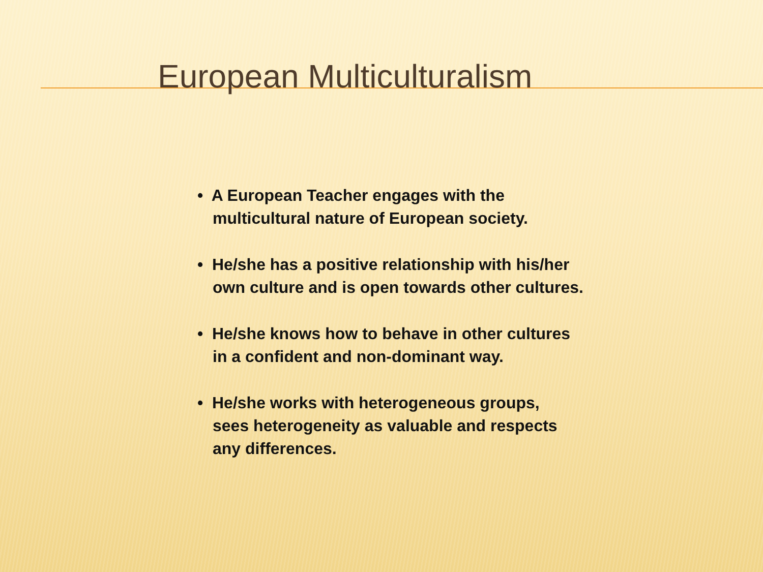European Multiculturalism
• A European Teacher engages with the
multicultural nature of European society.
• He/she has a positive relationship with his/her
own culture and is open towards other cultures.
• He/she knows how to behave in other cultures
in a confident and non-dominant way.
• He/she works with heterogeneous groups,
sees heterogeneity as valuable and respects
any differences.